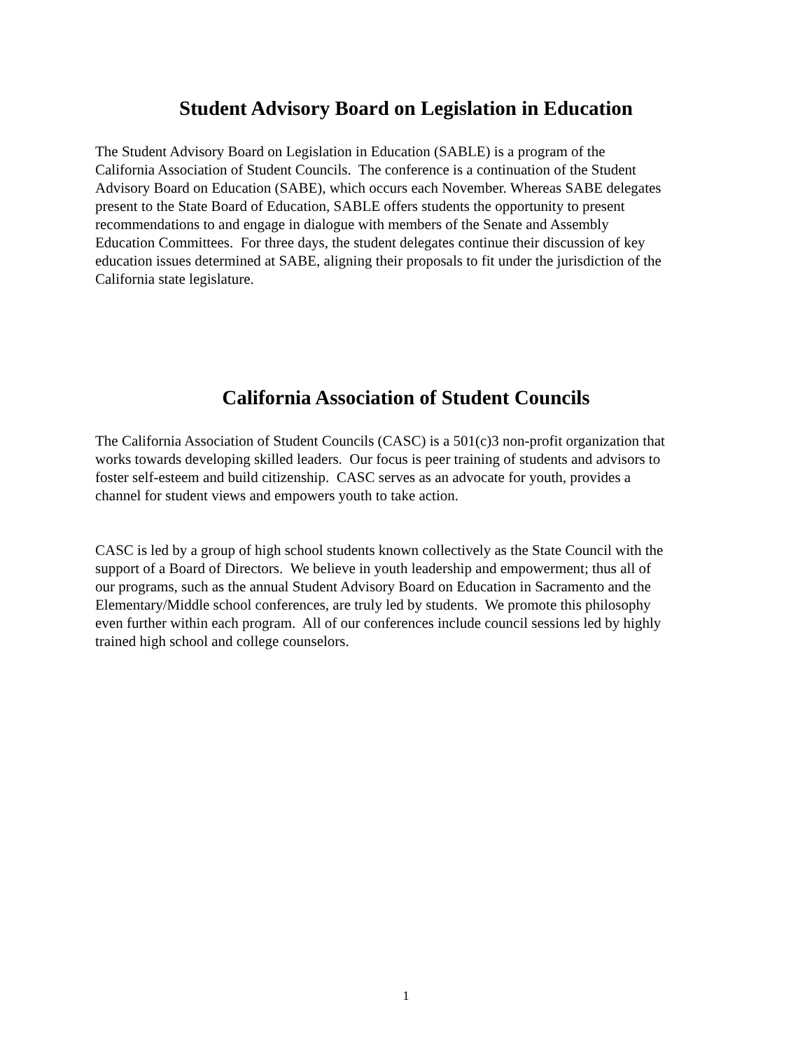Student Advisory Board on Legislation in Education
The Student Advisory Board on Legislation in Education (SABLE) is a program of the
California Association of Student Councils. The conference is a continuation of the Student
Advisory Board on Education (SABE), which occurs each November. Whereas SABE delegates
present to the State Board of Education, SABLE offers students the opportunity to present
recommendations to and engage in dialogue with members of the Senate and Assembly
Education Committees. For three days, the student delegates continue their discussion of key
education issues determined at SABE, aligning their proposals to fit under the jurisdiction of the
California state legislature.
California Association of Student Councils
The California Association of Student Councils (CASC) is a 501(c)3 non-profit organization that
works towards developing skilled leaders. Our focus is peer training of students and advisors to
foster self-esteem and build citizenship. CASC serves as an advocate for youth, provides a
channel for student views and empowers youth to take action.
CASC is led by a group of high school students known collectively as the State Council with the
support of a Board of Directors. We believe in youth leadership and empowerment; thus all of
our programs, such as the annual Student Advisory Board on Education in Sacramento and the
Elementary/Middle school conferences, are truly led by students. We promote this philosophy
even further within each program. All of our conferences include council sessions led by highly
trained high school and college counselors.
1